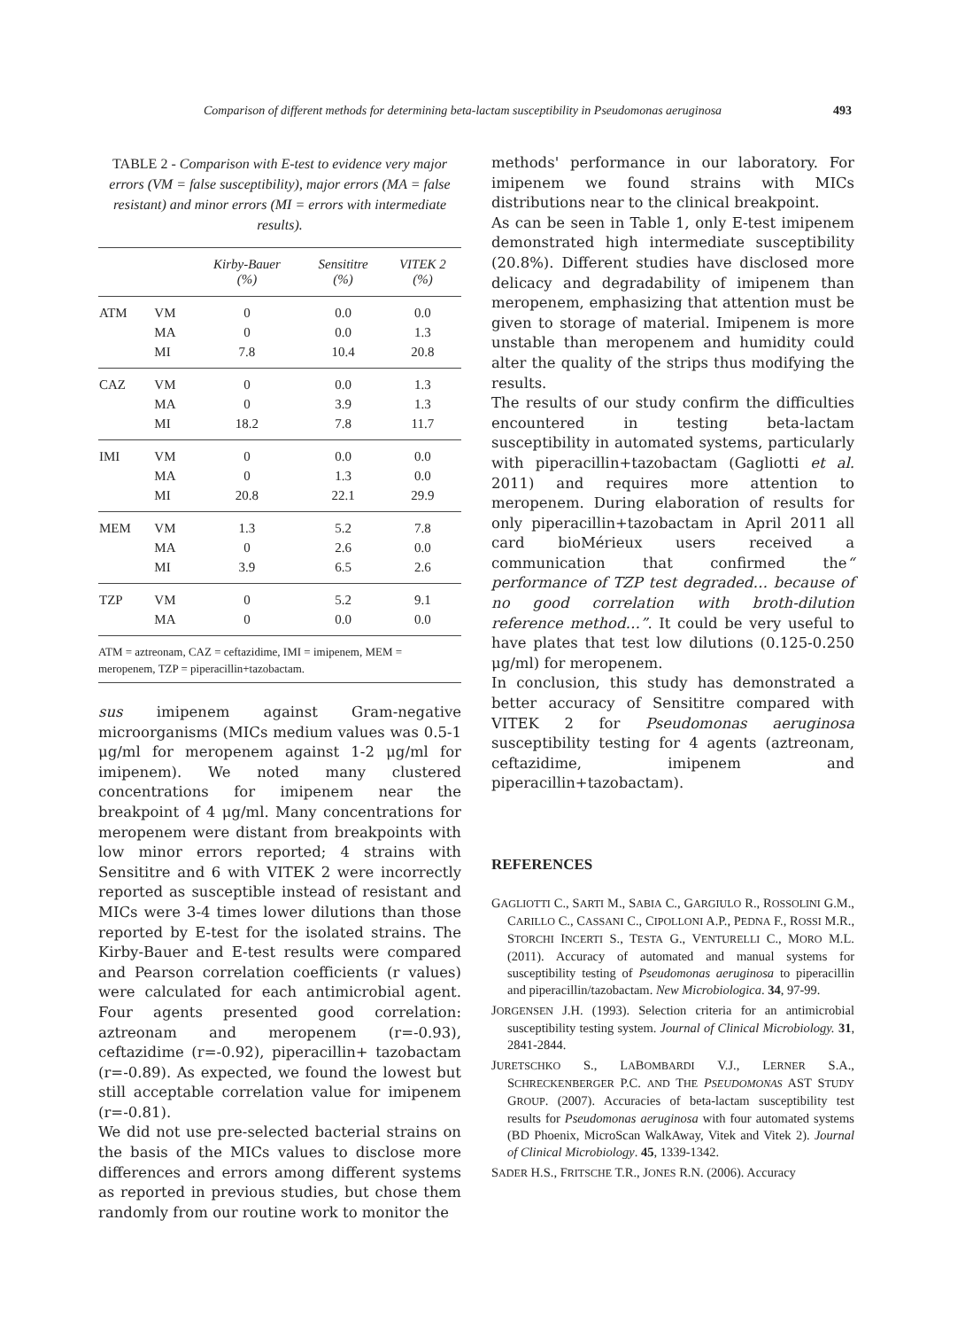Comparison of different methods for determining beta-lactam susceptibility in Pseudomonas aeruginosa 493
TABLE 2 - Comparison with E-test to evidence very major errors (VM = false susceptibility), major errors (MA = false resistant) and minor errors (MI = errors with intermediate results).
| | | Kirby-Bauer (%) | Sensititre (%) | VITEK 2 (%) |
| --- | --- | --- | --- | --- |
| ATM | VM | 0 | 0.0 | 0.0 |
| | MA | 0 | 0.0 | 1.3 |
| | MI | 7.8 | 10.4 | 20.8 |
| CAZ | VM | 0 | 0.0 | 1.3 |
| | MA | 0 | 3.9 | 1.3 |
| | MI | 18.2 | 7.8 | 11.7 |
| IMI | VM | 0 | 0.0 | 0.0 |
| | MA | 0 | 1.3 | 0.0 |
| | MI | 20.8 | 22.1 | 29.9 |
| MEM | VM | 1.3 | 5.2 | 7.8 |
| | MA | 0 | 2.6 | 0.0 |
| | MI | 3.9 | 6.5 | 2.6 |
| TZP | VM | 0 | 5.2 | 9.1 |
| | MA | 0 | 0.0 | 0.0 |
ATM = aztreonam, CAZ = ceftazidime, IMI = imipenem, MEM = meropenem, TZP = piperacillin+tazobactam.
sus imipenem against Gram-negative microorganisms (MICs medium values was 0.5-1 μg/ml for meropenem against 1-2 μg/ml for imipenem). We noted many clustered concentrations for imipenem near the breakpoint of 4 μg/ml. Many concentrations for meropenem were distant from breakpoints with low minor errors reported; 4 strains with Sensititre and 6 with VITEK 2 were incorrectly reported as susceptible instead of resistant and MICs were 3-4 times lower dilutions than those reported by E-test for the isolated strains. The Kirby-Bauer and E-test results were compared and Pearson correlation coefficients (r values) were calculated for each antimicrobial agent. Four agents presented good correlation: aztreonam and meropenem (r=-0.93), ceftazidime (r=-0.92), piperacillin+ tazobactam (r=-0.89). As expected, we found the lowest but still acceptable correlation value for imipenem (r=-0.81).
We did not use pre-selected bacterial strains on the basis of the MICs values to disclose more differences and errors among different systems as reported in previous studies, but chose them randomly from our routine work to monitor the
methods' performance in our laboratory. For imipenem we found strains with MICs distributions near to the clinical breakpoint.
As can be seen in Table 1, only E-test imipenem demonstrated high intermediate susceptibility (20.8%). Different studies have disclosed more delicacy and degradability of imipenem than meropenem, emphasizing that attention must be given to storage of material. Imipenem is more unstable than meropenem and humidity could alter the quality of the strips thus modifying the results.
The results of our study confirm the difficulties encountered in testing beta-lactam susceptibility in automated systems, particularly with piperacillin+tazobactam (Gagliotti et al. 2011) and requires more attention to meropenem. During elaboration of results for only piperacillin+tazobactam in April 2011 all card bioMérieux users received a communication that confirmed the“ performance of TZP test degraded… because of no good correlation with broth-dilution reference method…”. It could be very useful to have plates that test low dilutions (0.125-0.250 μg/ml) for meropenem.
In conclusion, this study has demonstrated a better accuracy of Sensititre compared with VITEK 2 for Pseudomonas aeruginosa susceptibility testing for 4 agents (aztreonam, ceftazidime, imipenem and piperacillin+tazobactam).
REFERENCES
GAGLIOTTI C., SARTI M., SABIA C., GARGIULO R., ROSSOLINI G.M., CARILLO C., CASSANI C., CIPOLLONI A.P., PEDNA F., ROSSI M.R., STORCHI INCERTI S., TESTA G., VENTURELLI C., MORO M.L. (2011). Accuracy of automated and manual systems for susceptibility testing of Pseudomonas aeruginosa to piperacillin and piperacillin/tazobactam. New Microbiologica. 34, 97-99.
JORGENSEN J.H. (1993). Selection criteria for an antimicrobial susceptibility testing system. Journal of Clinical Microbiology. 31, 2841-2844.
JURETSCHKO S., LABOMBARDI V.J., LERNER S.A., SCHRECKENBERGER P.C. AND THE PSEUDOMONAS AST STUDY GROUP. (2007). Accuracies of beta-lactam susceptibility test results for Pseudomonas aeruginosa with four automated systems (BD Phoenix, MicroScan WalkAway, Vitek and Vitek 2). Journal of Clinical Microbiology. 45, 1339-1342.
SADER H.S., FRITSCHE T.R., JONES R.N. (2006). Accuracy